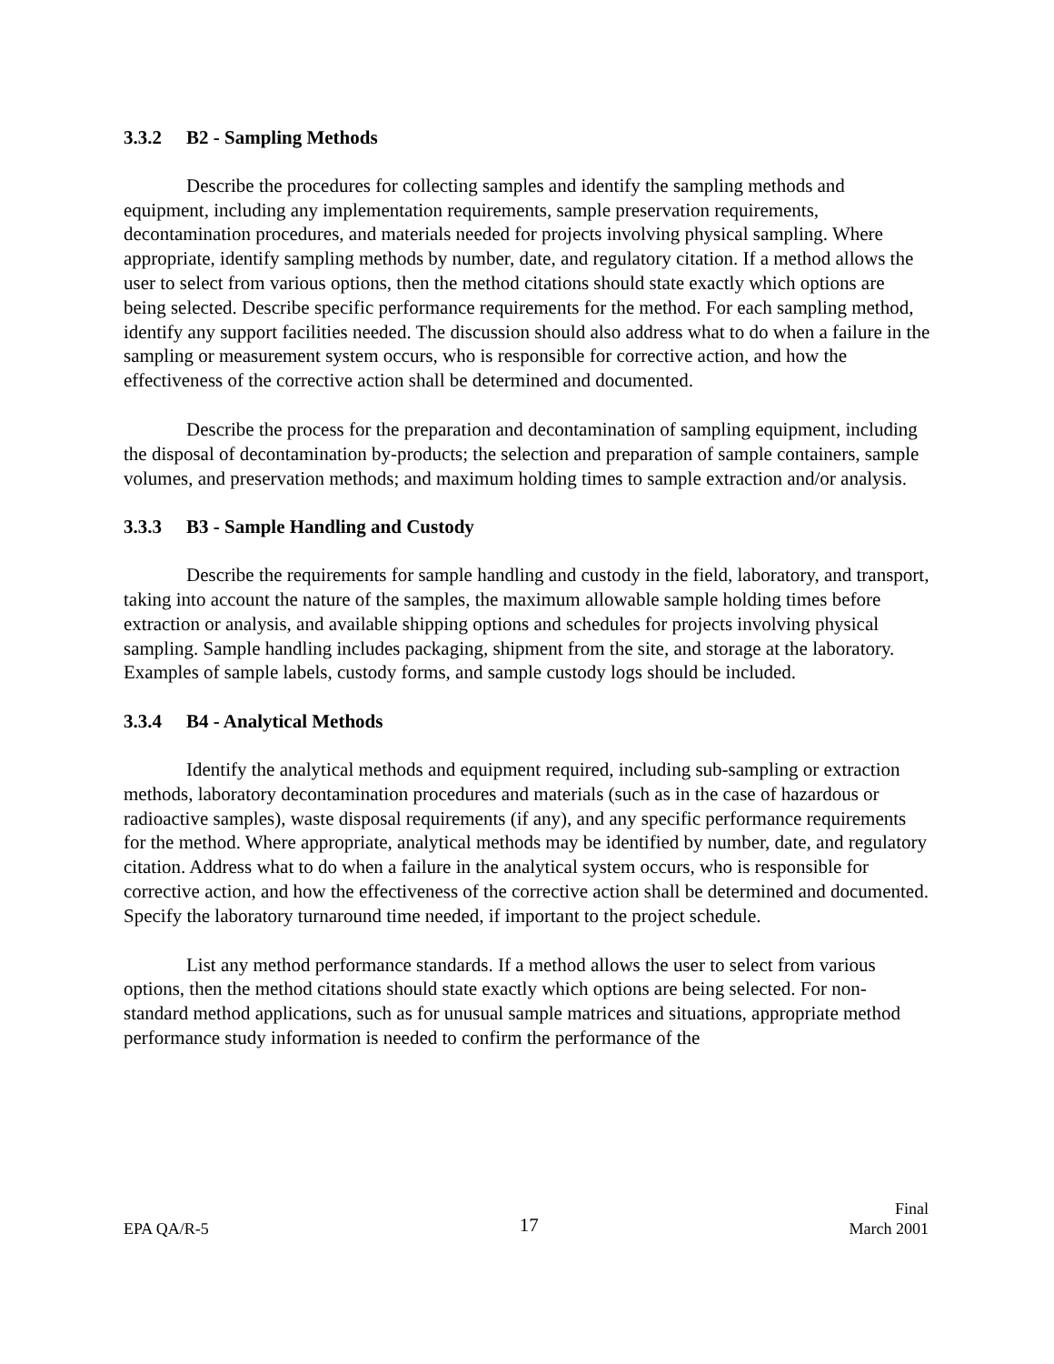3.3.2 B2 - Sampling Methods
Describe the procedures for collecting samples and identify the sampling methods and equipment, including any implementation requirements, sample preservation requirements, decontamination procedures, and materials needed for projects involving physical sampling. Where appropriate, identify sampling methods by number, date, and regulatory citation. If a method allows the user to select from various options, then the method citations should state exactly which options are being selected. Describe specific performance requirements for the method. For each sampling method, identify any support facilities needed. The discussion should also address what to do when a failure in the sampling or measurement system occurs, who is responsible for corrective action, and how the effectiveness of the corrective action shall be determined and documented.
Describe the process for the preparation and decontamination of sampling equipment, including the disposal of decontamination by-products; the selection and preparation of sample containers, sample volumes, and preservation methods; and maximum holding times to sample extraction and/or analysis.
3.3.3 B3 - Sample Handling and Custody
Describe the requirements for sample handling and custody in the field, laboratory, and transport, taking into account the nature of the samples, the maximum allowable sample holding times before extraction or analysis, and available shipping options and schedules for projects involving physical sampling. Sample handling includes packaging, shipment from the site, and storage at the laboratory. Examples of sample labels, custody forms, and sample custody logs should be included.
3.3.4 B4 - Analytical Methods
Identify the analytical methods and equipment required, including sub-sampling or extraction methods, laboratory decontamination procedures and materials (such as in the case of hazardous or radioactive samples), waste disposal requirements (if any), and any specific performance requirements for the method. Where appropriate, analytical methods may be identified by number, date, and regulatory citation. Address what to do when a failure in the analytical system occurs, who is responsible for corrective action, and how the effectiveness of the corrective action shall be determined and documented. Specify the laboratory turnaround time needed, if important to the project schedule.
List any method performance standards. If a method allows the user to select from various options, then the method citations should state exactly which options are being selected. For non-standard method applications, such as for unusual sample matrices and situations, appropriate method performance study information is needed to confirm the performance of the
EPA QA/R-5
17
Final
March 2001